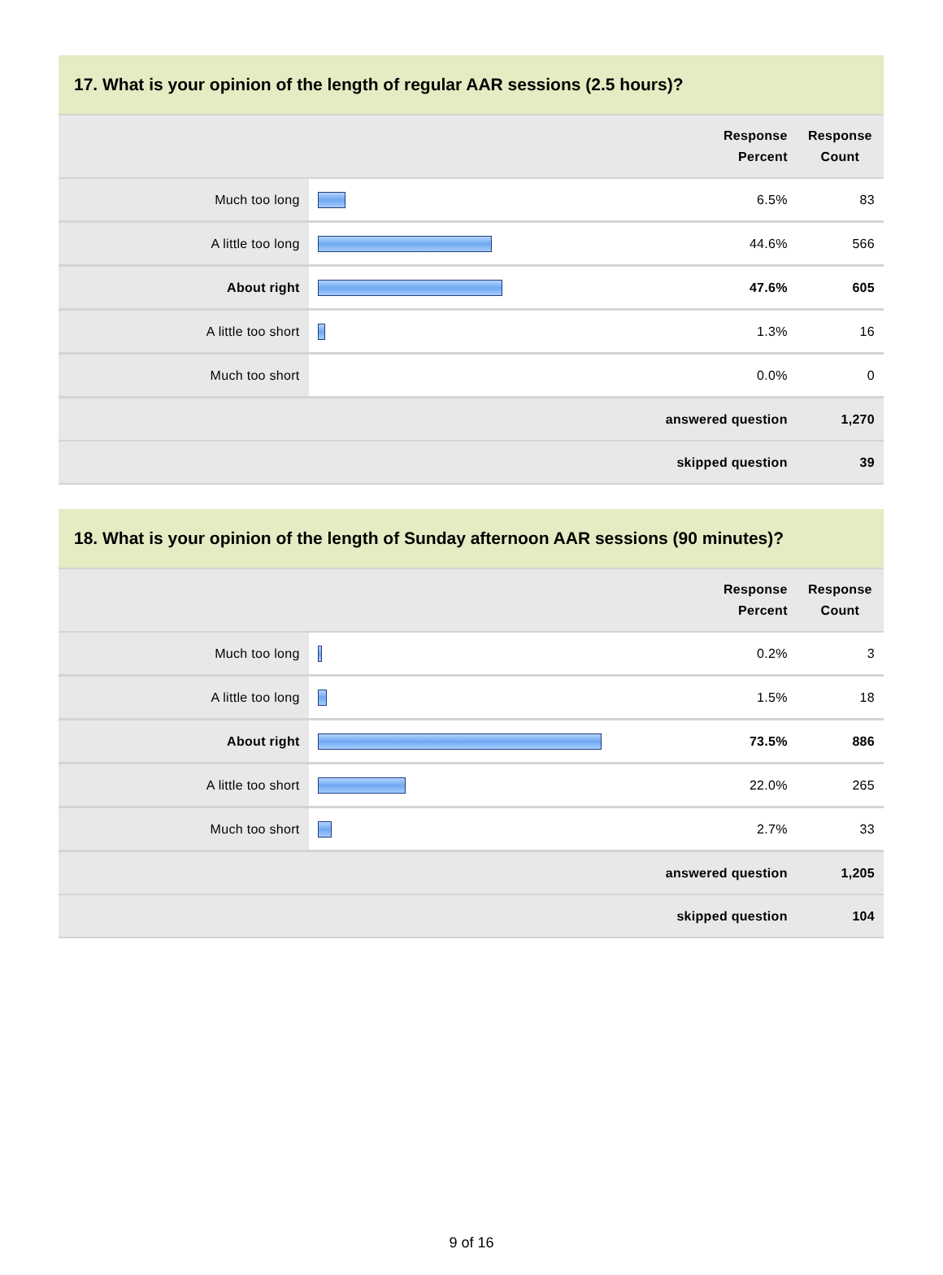17. What is your opinion of the length of regular AAR sessions (2.5 hours)?
| | | Response Percent | Response Count |
| --- | --- | --- | --- |
| Much too long | | 6.5% | 83 |
| A little too long | | 44.6% | 566 |
| About right | | 47.6% | 605 |
| A little too short | | 1.3% | 16 |
| Much too short | | 0.0% | 0 |
| answered question | | | 1,270 |
| skipped question | | | 39 |
18. What is your opinion of the length of Sunday afternoon AAR sessions (90 minutes)?
| | | Response Percent | Response Count |
| --- | --- | --- | --- |
| Much too long | | 0.2% | 3 |
| A little too long | | 1.5% | 18 |
| About right | | 73.5% | 886 |
| A little too short | | 22.0% | 265 |
| Much too short | | 2.7% | 33 |
| answered question | | | 1,205 |
| skipped question | | | 104 |
9 of 16